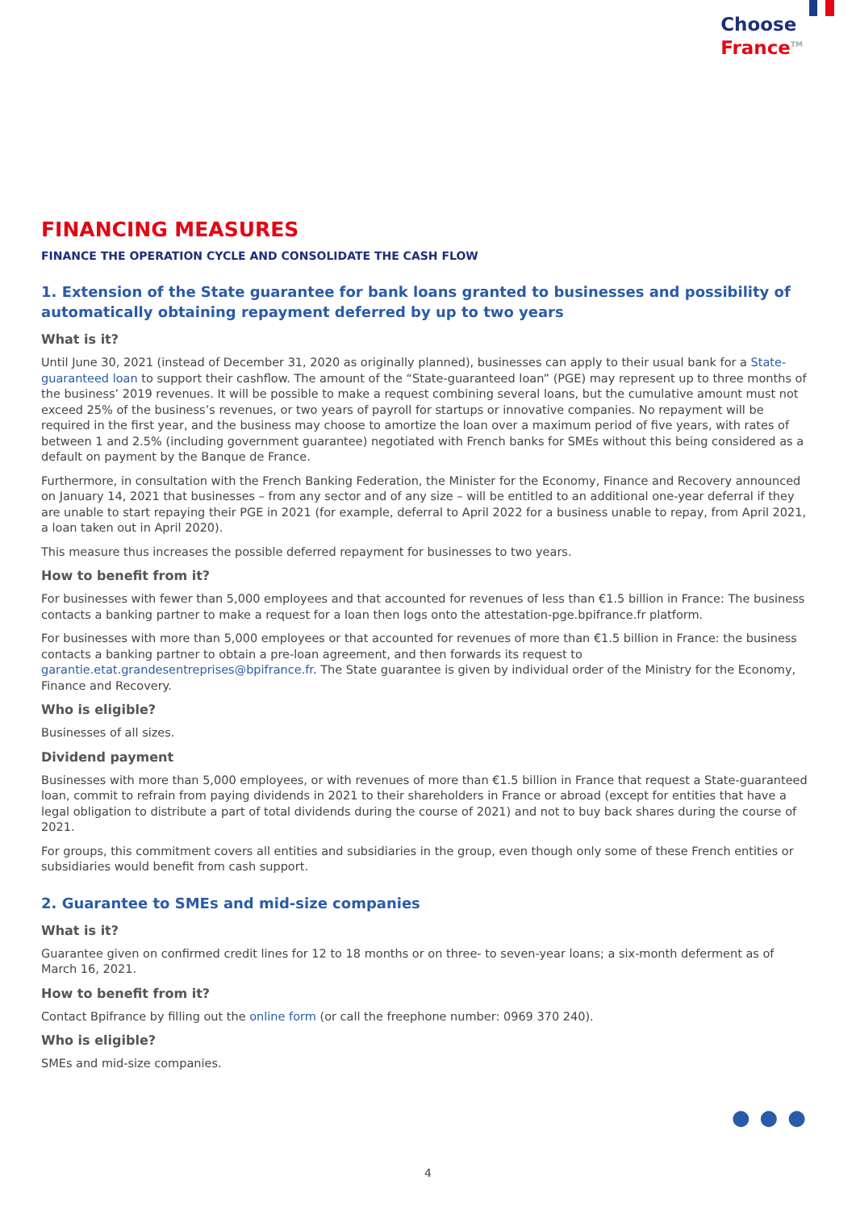Choose
France<sup>TM</sup>
FINANCING MEASURES
FINANCE THE OPERATION CYCLE AND CONSOLIDATE THE CASH FLOW
1. Extension of the State guarantee for bank loans granted to businesses and possibility of automatically obtaining repayment deferred by up to two years
What is it?
Until June 30, 2021 (instead of December 31, 2020 as originally planned), businesses can apply to their usual bank for a State-guaranteed loan to support their cashflow. The amount of the “State-guaranteed loan” (PGE) may represent up to three months of the business’ 2019 revenues. It will be possible to make a request combining several loans, but the cumulative amount must not exceed 25% of the business’s revenues, or two years of payroll for startups or innovative companies. No repayment will be required in the first year, and the business may choose to amortize the loan over a maximum period of five years, with rates of between 1 and 2.5% (including government guarantee) negotiated with French banks for SMEs without this being considered as a default on payment by the Banque de France.
Furthermore, in consultation with the French Banking Federation, the Minister for the Economy, Finance and Recovery announced on January 14, 2021 that businesses – from any sector and of any size – will be entitled to an additional one-year deferral if they are unable to start repaying their PGE in 2021 (for example, deferral to April 2022 for a business unable to repay, from April 2021, a loan taken out in April 2020).
This measure thus increases the possible deferred repayment for businesses to two years.
How to benefit from it?
For businesses with fewer than 5,000 employees and that accounted for revenues of less than €1.5 billion in France: The business contacts a banking partner to make a request for a loan then logs onto the attestation-pge.bpifrance.fr platform.
For businesses with more than 5,000 employees or that accounted for revenues of more than €1.5 billion in France: the business contacts a banking partner to obtain a pre-loan agreement, and then forwards its request to garantie.etat.grandesentreprises@bpifrance.fr. The State guarantee is given by individual order of the Ministry for the Economy, Finance and Recovery.
Who is eligible?
Businesses of all sizes.
Dividend payment
Businesses with more than 5,000 employees, or with revenues of more than €1.5 billion in France that request a State-guaranteed loan, commit to refrain from paying dividends in 2021 to their shareholders in France or abroad (except for entities that have a legal obligation to distribute a part of total dividends during the course of 2021) and not to buy back shares during the course of 2021.
For groups, this commitment covers all entities and subsidiaries in the group, even though only some of these French entities or subsidiaries would benefit from cash support.
2. Guarantee to SMEs and mid-size companies
What is it?
Guarantee given on confirmed credit lines for 12 to 18 months or on three- to seven-year loans; a six-month deferment as of March 16, 2021.
How to benefit from it?
Contact Bpifrance by filling out the online form (or call the freephone number: 0969 370 240).
Who is eligible?
SMEs and mid-size companies.
●●●
4